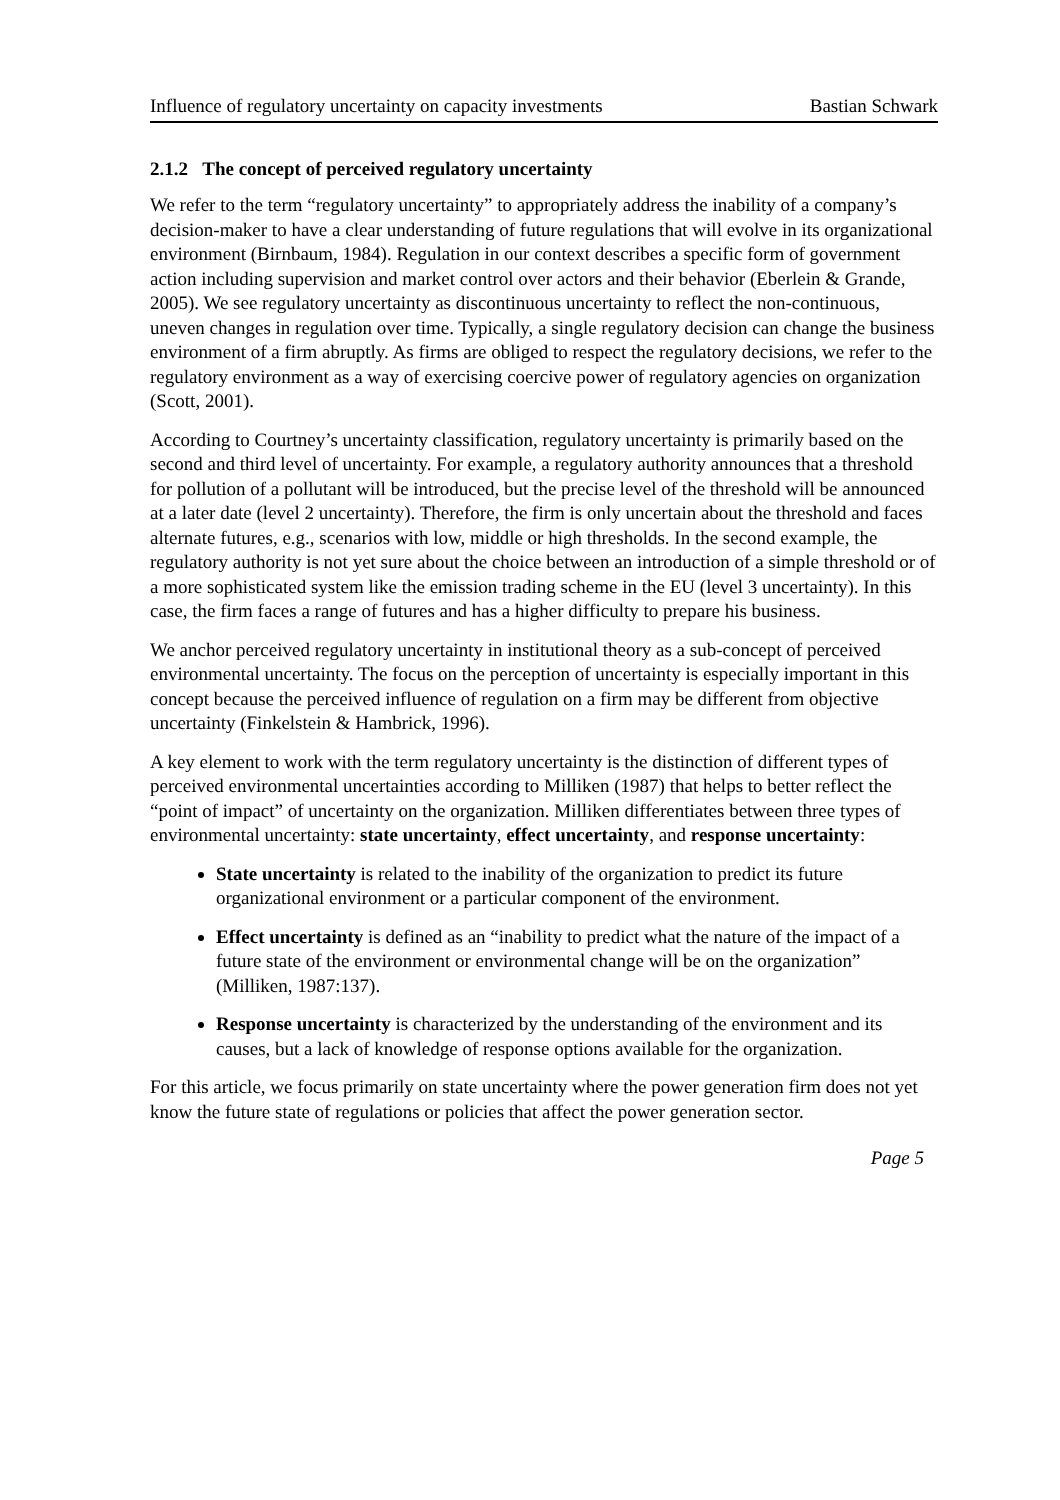Influence of regulatory uncertainty on capacity investments Bastian Schwark
2.1.2 The concept of perceived regulatory uncertainty
We refer to the term “regulatory uncertainty” to appropriately address the inability of a company’s decision-maker to have a clear understanding of future regulations that will evolve in its organizational environment (Birnbaum, 1984). Regulation in our context describes a specific form of government action including supervision and market control over actors and their behavior (Eberlein & Grande, 2005). We see regulatory uncertainty as discontinuous uncertainty to reflect the non-continuous, uneven changes in regulation over time. Typically, a single regulatory decision can change the business environment of a firm abruptly. As firms are obliged to respect the regulatory decisions, we refer to the regulatory environment as a way of exercising coercive power of regulatory agencies on organization (Scott, 2001).
According to Courtney’s uncertainty classification, regulatory uncertainty is primarily based on the second and third level of uncertainty. For example, a regulatory authority announces that a threshold for pollution of a pollutant will be introduced, but the precise level of the threshold will be announced at a later date (level 2 uncertainty). Therefore, the firm is only uncertain about the threshold and faces alternate futures, e.g., scenarios with low, middle or high thresholds. In the second example, the regulatory authority is not yet sure about the choice between an introduction of a simple threshold or of a more sophisticated system like the emission trading scheme in the EU (level 3 uncertainty). In this case, the firm faces a range of futures and has a higher difficulty to prepare his business.
We anchor perceived regulatory uncertainty in institutional theory as a sub-concept of perceived environmental uncertainty. The focus on the perception of uncertainty is especially important in this concept because the perceived influence of regulation on a firm may be different from objective uncertainty (Finkelstein & Hambrick, 1996).
A key element to work with the term regulatory uncertainty is the distinction of different types of perceived environmental uncertainties according to Milliken (1987) that helps to better reflect the “point of impact” of uncertainty on the organization. Milliken differentiates between three types of environmental uncertainty: state uncertainty, effect uncertainty, and response uncertainty:
State uncertainty is related to the inability of the organization to predict its future organizational environment or a particular component of the environment.
Effect uncertainty is defined as an “inability to predict what the nature of the impact of a future state of the environment or environmental change will be on the organization” (Milliken, 1987:137).
Response uncertainty is characterized by the understanding of the environment and its causes, but a lack of knowledge of response options available for the organization.
For this article, we focus primarily on state uncertainty where the power generation firm does not yet know the future state of regulations or policies that affect the power generation sector.
Page 5